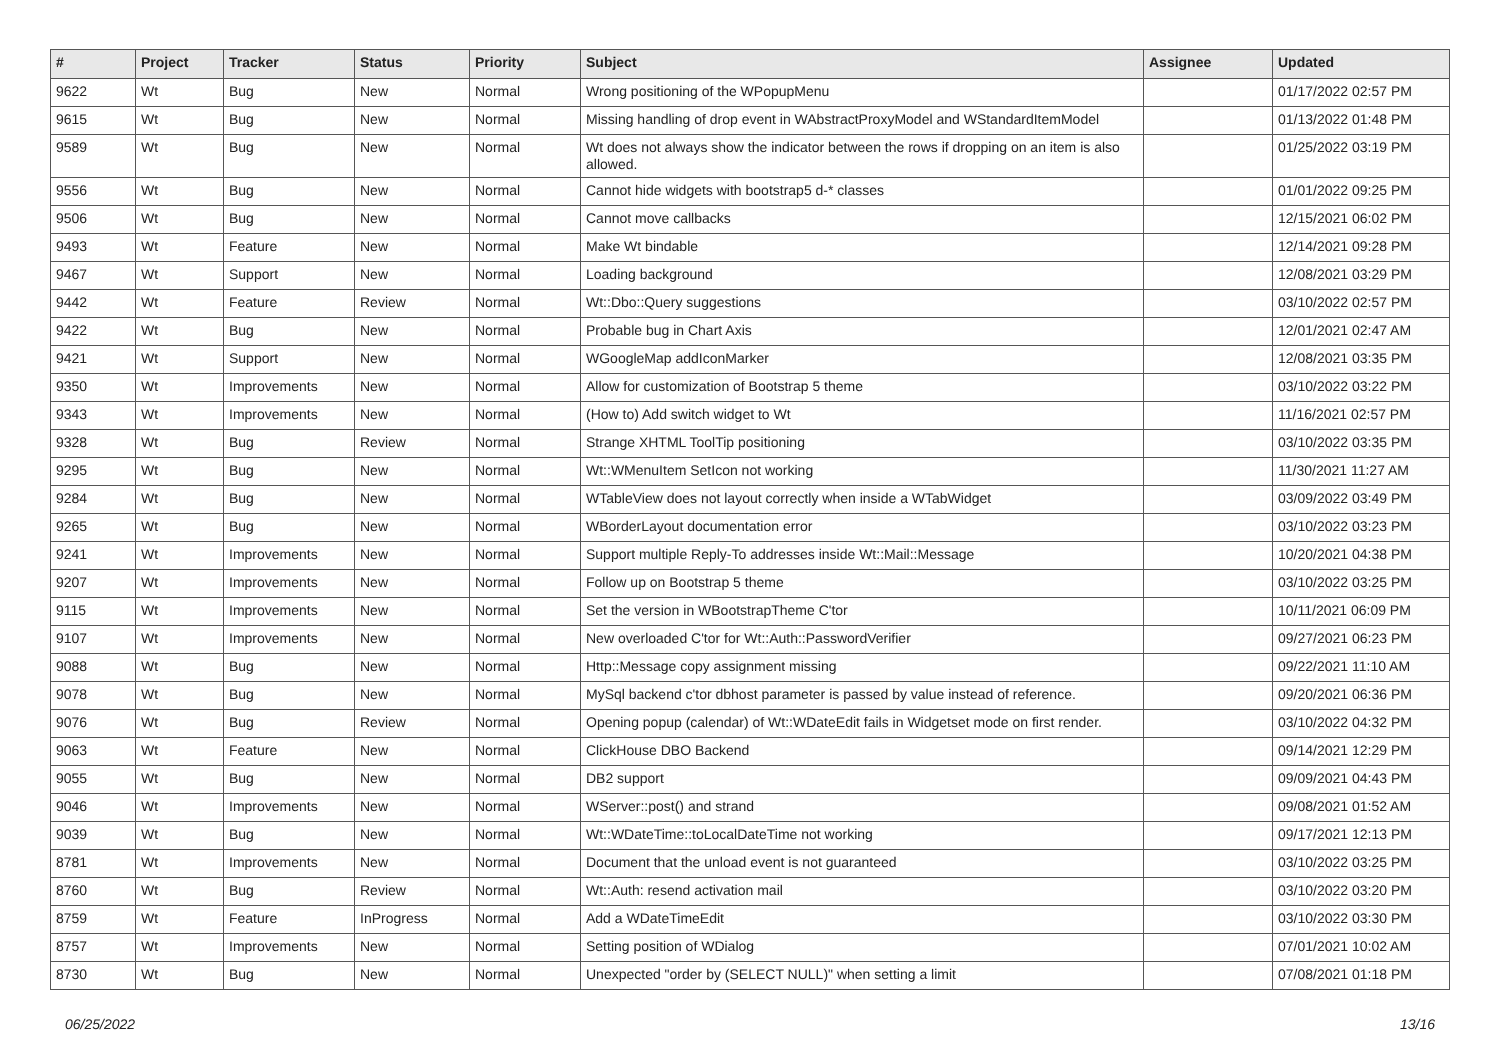| # | Project | Tracker | Status | Priority | Subject | Assignee | Updated |
| --- | --- | --- | --- | --- | --- | --- | --- |
| 9622 | Wt | Bug | New | Normal | Wrong positioning of the WPopupMenu | | 01/17/2022 02:57 PM |
| 9615 | Wt | Bug | New | Normal | Missing handling of drop event in WAbstractProxyModel and WStandardItemModel | | 01/13/2022 01:48 PM |
| 9589 | Wt | Bug | New | Normal | Wt does not always show the indicator between the rows if dropping on an item is also allowed. | | 01/25/2022 03:19 PM |
| 9556 | Wt | Bug | New | Normal | Cannot hide widgets with bootstrap5 d-* classes | | 01/01/2022 09:25 PM |
| 9506 | Wt | Bug | New | Normal | Cannot move callbacks | | 12/15/2021 06:02 PM |
| 9493 | Wt | Feature | New | Normal | Make Wt bindable | | 12/14/2021 09:28 PM |
| 9467 | Wt | Support | New | Normal | Loading background | | 12/08/2021 03:29 PM |
| 9442 | Wt | Feature | Review | Normal | Wt::Dbo::Query suggestions | | 03/10/2022 02:57 PM |
| 9422 | Wt | Bug | New | Normal | Probable bug in Chart Axis | | 12/01/2021 02:47 AM |
| 9421 | Wt | Support | New | Normal | WGoogleMap addIconMarker | | 12/08/2021 03:35 PM |
| 9350 | Wt | Improvements | New | Normal | Allow for customization of Bootstrap 5 theme | | 03/10/2022 03:22 PM |
| 9343 | Wt | Improvements | New | Normal | (How to) Add switch widget to Wt | | 11/16/2021 02:57 PM |
| 9328 | Wt | Bug | Review | Normal | Strange XHTML ToolTip positioning | | 03/10/2022 03:35 PM |
| 9295 | Wt | Bug | New | Normal | Wt::WMenuItem SetIcon not working | | 11/30/2021 11:27 AM |
| 9284 | Wt | Bug | New | Normal | WTableView does not layout correctly when inside a WTabWidget | | 03/09/2022 03:49 PM |
| 9265 | Wt | Bug | New | Normal | WBorderLayout documentation error | | 03/10/2022 03:23 PM |
| 9241 | Wt | Improvements | New | Normal | Support multiple Reply-To addresses inside Wt::Mail::Message | | 10/20/2021 04:38 PM |
| 9207 | Wt | Improvements | New | Normal | Follow up on Bootstrap 5 theme | | 03/10/2022 03:25 PM |
| 9115 | Wt | Improvements | New | Normal | Set the version in WBootstrapTheme C'tor | | 10/11/2021 06:09 PM |
| 9107 | Wt | Improvements | New | Normal | New overloaded C'tor for Wt::Auth::PasswordVerifier | | 09/27/2021 06:23 PM |
| 9088 | Wt | Bug | New | Normal | Http::Message copy assignment missing | | 09/22/2021 11:10 AM |
| 9078 | Wt | Bug | New | Normal | MySql backend c'tor dbhost parameter is passed by value instead of reference. | | 09/20/2021 06:36 PM |
| 9076 | Wt | Bug | Review | Normal | Opening popup (calendar) of Wt::WDateEdit fails in Widgetset mode on first render. | | 03/10/2022 04:32 PM |
| 9063 | Wt | Feature | New | Normal | ClickHouse DBO Backend | | 09/14/2021 12:29 PM |
| 9055 | Wt | Bug | New | Normal | DB2 support | | 09/09/2021 04:43 PM |
| 9046 | Wt | Improvements | New | Normal | WServer::post() and strand | | 09/08/2021 01:52 AM |
| 9039 | Wt | Bug | New | Normal | Wt::WDateTime::toLocalDateTime not working | | 09/17/2021 12:13 PM |
| 8781 | Wt | Improvements | New | Normal | Document that the unload event is not guaranteed | | 03/10/2022 03:25 PM |
| 8760 | Wt | Bug | Review | Normal | Wt::Auth: resend activation mail | | 03/10/2022 03:20 PM |
| 8759 | Wt | Feature | InProgress | Normal | Add a WDateTimeEdit | | 03/10/2022 03:30 PM |
| 8757 | Wt | Improvements | New | Normal | Setting position of WDialog | | 07/01/2021 10:02 AM |
| 8730 | Wt | Bug | New | Normal | Unexpected "order by (SELECT NULL)" when setting a limit | | 07/08/2021 01:18 PM |
06/25/2022 13/16